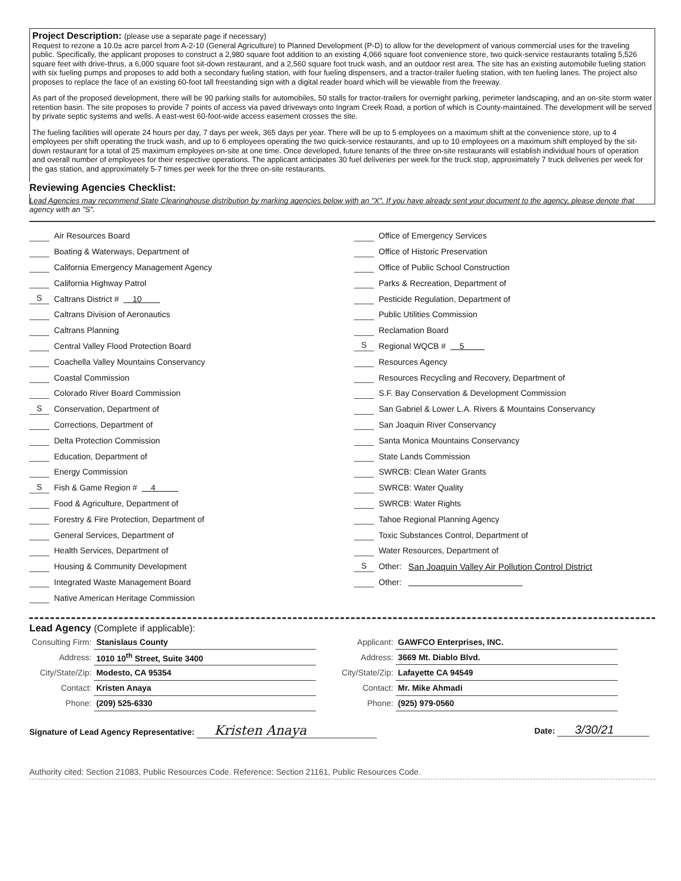Project Description: (please use a separate page if necessary)
Request to rezone a 10.0± acre parcel from A-2-10 (General Agriculture) to Planned Development (P-D) to allow for the development of various commercial uses for the traveling public. Specifically, the applicant proposes to construct a 2,980 square foot addition to an existing 4,066 square foot convenience store, two quick-service restaurants totaling 5,526 square feet with drive-thrus, a 6,000 square foot sit-down restaurant, and a 2,560 square foot truck wash, and an outdoor rest area. The site has an existing automobile fueling station with six fueling pumps and proposes to add both a secondary fueling station, with four fueling dispensers, and a tractor-trailer fueling station, with ten fueling lanes. The project also proposes to replace the face of an existing 60-foot tall freestanding sign with a digital reader board which will be viewable from the freeway.
As part of the proposed development, there will be 90 parking stalls for automobiles, 50 stalls for tractor-trailers for overnight parking, perimeter landscaping, and an on-site storm water retention basin. The site proposes to provide 7 points of access via paved driveways onto Ingram Creek Road, a portion of which is County-maintained. The development will be served by private septic systems and wells. A east-west 60-foot-wide access easement crosses the site.
The fueling facilities will operate 24 hours per day, 7 days per week, 365 days per year. There will be up to 5 employees on a maximum shift at the convenience store, up to 4 employees per shift operating the truck wash, and up to 6 employees operating the two quick-service restaurants, and up to 10 employees on a maximum shift employed by the sit-down restaurant for a total of 25 maximum employees on-site at one time. Once developed, future tenants of the three on-site restaurants will establish individual hours of operation and overall number of employees for their respective operations. The applicant anticipates 30 fuel deliveries per week for the truck stop, approximately 7 truck deliveries per week for the gas station, and approximately 5-7 times per week for the three on-site restaurants.
Reviewing Agencies Checklist:
Lead Agencies may recommend State Clearinghouse distribution by marking agencies below with an "X". If you have already sent your document to the agency, please denote that agency with an "S".
Air Resources Board
Boating & Waterways, Department of
California Emergency Management Agency
California Highway Patrol
S Caltrans District # 10
Caltrans Division of Aeronautics
Caltrans Planning
Central Valley Flood Protection Board
Coachella Valley Mountains Conservancy
Coastal Commission
Colorado River Board Commission
S Conservation, Department of
Corrections, Department of
Delta Protection Commission
Education, Department of
Energy Commission
S Fish & Game Region # 4
Food & Agriculture, Department of
Forestry & Fire Protection, Department of
General Services, Department of
Health Services, Department of
Housing & Community Development
Integrated Waste Management Board
Native American Heritage Commission
Office of Emergency Services
Office of Historic Preservation
Office of Public School Construction
Parks & Recreation, Department of
Pesticide Regulation, Department of
Public Utilities Commission
Reclamation Board
S Regional WQCB # 5
Resources Agency
Resources Recycling and Recovery, Department of
S.F. Bay Conservation & Development Commission
San Gabriel & Lower L.A. Rivers & Mountains Conservancy
San Joaquin River Conservancy
Santa Monica Mountains Conservancy
State Lands Commission
SWRCB: Clean Water Grants
SWRCB: Water Quality
SWRCB: Water Rights
Tahoe Regional Planning Agency
Toxic Substances Control, Department of
Water Resources, Department of
S Other: San Joaquin Valley Air Pollution Control District
Other:
Lead Agency (Complete if applicable):
| Consulting Firm: | Stanislaus County |
| Address: | 1010 10<sup>th</sup> Street, Suite 3400 |
| City/State/Zip: | Modesto, CA 95354 |
| Contact: | Kristen Anaya |
| Phone: | (209) 525-6330 |
| Applicant: | GAWFCO Enterprises, INC. |
| Address: | 3669 Mt. Diablo Blvd. |
| City/State/Zip: | Lafayette CA 94549 |
| Contact: | Mr. Mike Ahmadi |
| Phone: | (925) 979-0560 |
Signature of Lead Agency Representative: Kristen Anaya Date: 3/30/21
Authority cited: Section 21083, Public Resources Code. Reference: Section 21161, Public Resources Code.